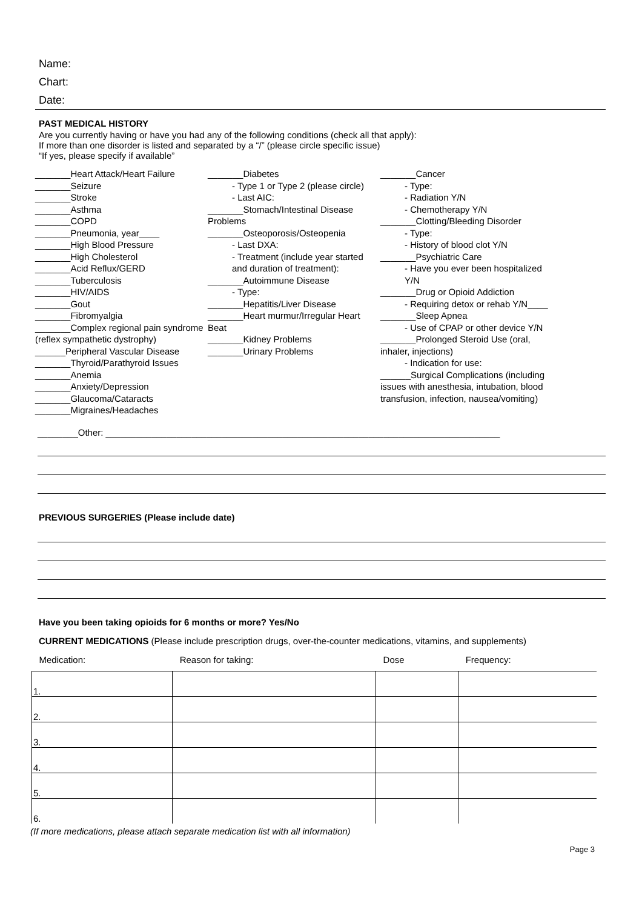Name:
Chart:
Date:
PAST MEDICAL HISTORY
Are you currently having or have you had any of the following conditions (check all that apply):
If more than one disorder is listed and separated by a “/” (please circle specific issue)
“If yes, please specify if available”
_______Heart Attack/Heart Failure
_______Seizure
_______Stroke
_______Asthma
_______COPD
_______Pneumonia, year____
_______High Blood Pressure
_______High Cholesterol
_______Acid Reflux/GERD
_______Tuberculosis
_______HIV/AIDS
_______Gout
_______Fibromyalgia
_______Complex regional pain syndrome (reflex sympathetic dystrophy)
______Peripheral Vascular Disease
_______Thyroid/Parathyroid Issues
_______Anemia
_______Anxiety/Depression
_______Glaucoma/Cataracts
_______Migraines/Headaches
_______Diabetes
- Type 1 or Type 2 (please circle)
- Last AIC:
_______Stomach/Intestinal Disease Problems
_______Osteoporosis/Osteopenia
- Last DXA:
- Treatment (include year started and duration of treatment):
_______Autoimmune Disease
- Type:
_______Hepatitis/Liver Disease
_______Heart murmur/Irregular Heart Beat
_______Kidney Problems
_______Urinary Problems
_______Cancer
- Type:
- Radiation Y/N
- Chemotherapy Y/N
_______Clotting/Bleeding Disorder
- Type:
- History of blood clot Y/N
_______Psychiatric Care
- Have you ever been hospitalized Y/N
_______Drug or Opioid Addiction
- Requiring detox or rehab Y/N____
_______Sleep Apnea
- Use of CPAP or other device Y/N
_______Prolonged Steroid Use (oral, inhaler, injections)
- Indication for use:
______Surgical Complications (including issues with anesthesia, intubation, blood transfusion, infection, nausea/vomiting)
________Other: ______________________________________________________________________________
PREVIOUS SURGERIES (Please include date)
Have you been taking opioids for 6 months or more? Yes/No
CURRENT MEDICATIONS (Please include prescription drugs, over-the-counter medications, vitamins, and supplements)
| Medication: | Reason for taking: | Dose | Frequency: |
| --- | --- | --- | --- |
| 1. | | | |
| 2. | | | |
| 3. | | | |
| 4. | | | |
| 5. | | | |
| 6. | | | |
(If more medications, please attach separate medication list with all information)
Page 3